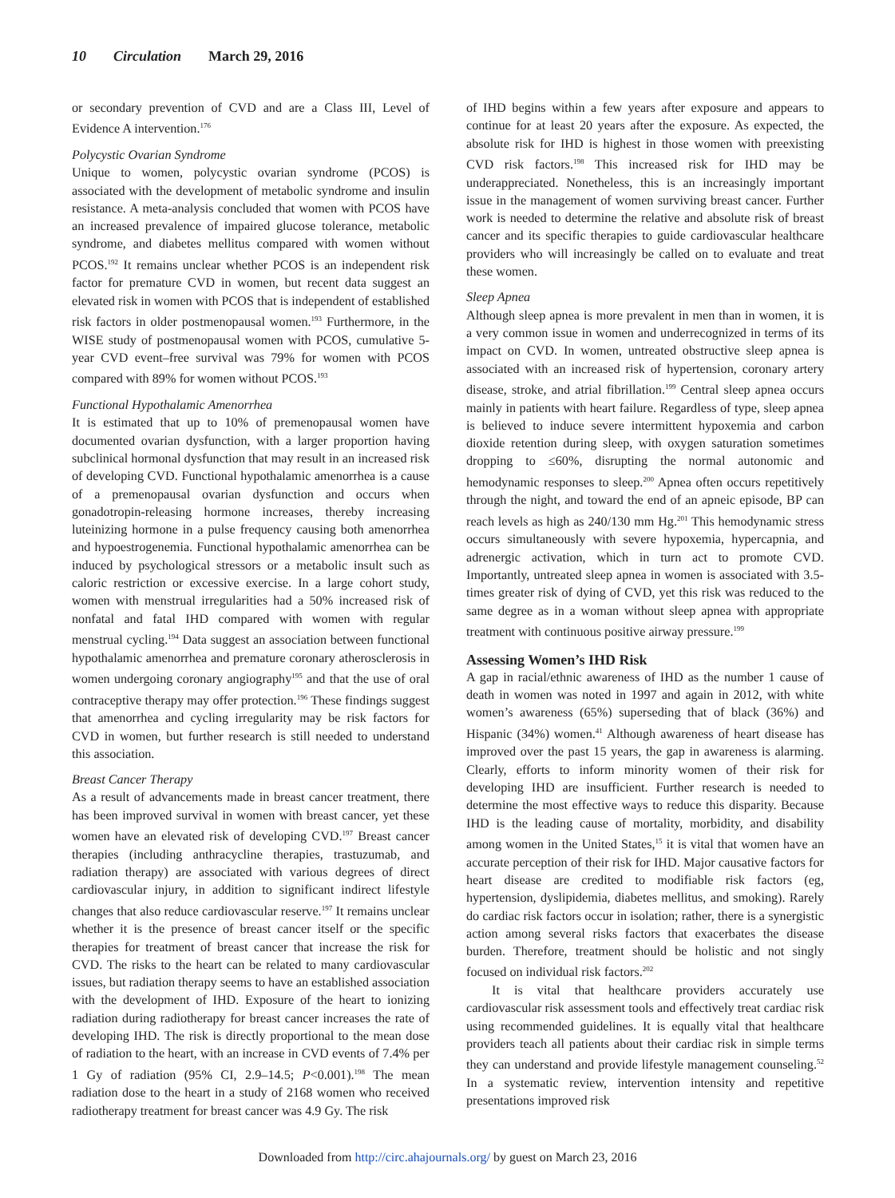10 Circulation March 29, 2016
or secondary prevention of CVD and are a Class III, Level of Evidence A intervention.<sup>176</sup>
Polycystic Ovarian Syndrome
Unique to women, polycystic ovarian syndrome (PCOS) is associated with the development of metabolic syndrome and insulin resistance. A meta-analysis concluded that women with PCOS have an increased prevalence of impaired glucose tolerance, metabolic syndrome, and diabetes mellitus compared with women without PCOS.<sup>192</sup> It remains unclear whether PCOS is an independent risk factor for premature CVD in women, but recent data suggest an elevated risk in women with PCOS that is independent of established risk factors in older postmenopausal women.<sup>193</sup> Furthermore, in the WISE study of postmenopausal women with PCOS, cumulative 5-year CVD event–free survival was 79% for women with PCOS compared with 89% for women without PCOS.<sup>193</sup>
Functional Hypothalamic Amenorrhea
It is estimated that up to 10% of premenopausal women have documented ovarian dysfunction, with a larger proportion having subclinical hormonal dysfunction that may result in an increased risk of developing CVD. Functional hypothalamic amenorrhea is a cause of a premenopausal ovarian dysfunction and occurs when gonadotropin-releasing hormone increases, thereby increasing luteinizing hormone in a pulse frequency causing both amenorrhea and hypoestrogenemia. Functional hypothalamic amenorrhea can be induced by psychological stressors or a metabolic insult such as caloric restriction or excessive exercise. In a large cohort study, women with menstrual irregularities had a 50% increased risk of nonfatal and fatal IHD compared with women with regular menstrual cycling.<sup>194</sup> Data suggest an association between functional hypothalamic amenorrhea and premature coronary atherosclerosis in women undergoing coronary angiography<sup>195</sup> and that the use of oral contraceptive therapy may offer protection.<sup>196</sup> These findings suggest that amenorrhea and cycling irregularity may be risk factors for CVD in women, but further research is still needed to understand this association.
Breast Cancer Therapy
As a result of advancements made in breast cancer treatment, there has been improved survival in women with breast cancer, yet these women have an elevated risk of developing CVD.<sup>197</sup> Breast cancer therapies (including anthracycline therapies, trastuzumab, and radiation therapy) are associated with various degrees of direct cardiovascular injury, in addition to significant indirect lifestyle changes that also reduce cardiovascular reserve.<sup>197</sup> It remains unclear whether it is the presence of breast cancer itself or the specific therapies for treatment of breast cancer that increase the risk for CVD. The risks to the heart can be related to many cardiovascular issues, but radiation therapy seems to have an established association with the development of IHD. Exposure of the heart to ionizing radiation during radiotherapy for breast cancer increases the rate of developing IHD. The risk is directly proportional to the mean dose of radiation to the heart, with an increase in CVD events of 7.4% per 1 Gy of radiation (95% CI, 2.9–14.5; P<0.001).<sup>198</sup> The mean radiation dose to the heart in a study of 2168 women who received radiotherapy treatment for breast cancer was 4.9 Gy. The risk
of IHD begins within a few years after exposure and appears to continue for at least 20 years after the exposure. As expected, the absolute risk for IHD is highest in those women with preexisting CVD risk factors.<sup>198</sup> This increased risk for IHD may be underappreciated. Nonetheless, this is an increasingly important issue in the management of women surviving breast cancer. Further work is needed to determine the relative and absolute risk of breast cancer and its specific therapies to guide cardiovascular healthcare providers who will increasingly be called on to evaluate and treat these women.
Sleep Apnea
Although sleep apnea is more prevalent in men than in women, it is a very common issue in women and underrecognized in terms of its impact on CVD. In women, untreated obstructive sleep apnea is associated with an increased risk of hypertension, coronary artery disease, stroke, and atrial fibrillation.<sup>199</sup> Central sleep apnea occurs mainly in patients with heart failure. Regardless of type, sleep apnea is believed to induce severe intermittent hypoxemia and carbon dioxide retention during sleep, with oxygen saturation sometimes dropping to ≤60%, disrupting the normal autonomic and hemodynamic responses to sleep.<sup>200</sup> Apnea often occurs repetitively through the night, and toward the end of an apneic episode, BP can reach levels as high as 240/130 mm Hg.<sup>201</sup> This hemodynamic stress occurs simultaneously with severe hypoxemia, hypercapnia, and adrenergic activation, which in turn act to promote CVD. Importantly, untreated sleep apnea in women is associated with 3.5-times greater risk of dying of CVD, yet this risk was reduced to the same degree as in a woman without sleep apnea with appropriate treatment with continuous positive airway pressure.<sup>199</sup>
Assessing Women’s IHD Risk
A gap in racial/ethnic awareness of IHD as the number 1 cause of death in women was noted in 1997 and again in 2012, with white women’s awareness (65%) superseding that of black (36%) and Hispanic (34%) women.<sup>41</sup> Although awareness of heart disease has improved over the past 15 years, the gap in awareness is alarming. Clearly, efforts to inform minority women of their risk for developing IHD are insufficient. Further research is needed to determine the most effective ways to reduce this disparity. Because IHD is the leading cause of mortality, morbidity, and disability among women in the United States,<sup>15</sup> it is vital that women have an accurate perception of their risk for IHD. Major causative factors for heart disease are credited to modifiable risk factors (eg, hypertension, dyslipidemia, diabetes mellitus, and smoking). Rarely do cardiac risk factors occur in isolation; rather, there is a synergistic action among several risks factors that exacerbates the disease burden. Therefore, treatment should be holistic and not singly focused on individual risk factors.<sup>202</sup>
It is vital that healthcare providers accurately use cardiovascular risk assessment tools and effectively treat cardiac risk using recommended guidelines. It is equally vital that healthcare providers teach all patients about their cardiac risk in simple terms they can understand and provide lifestyle management counseling.<sup>52</sup> In a systematic review, intervention intensity and repetitive presentations improved risk
Downloaded from http://circ.ahajournals.org/ by guest on March 23, 2016